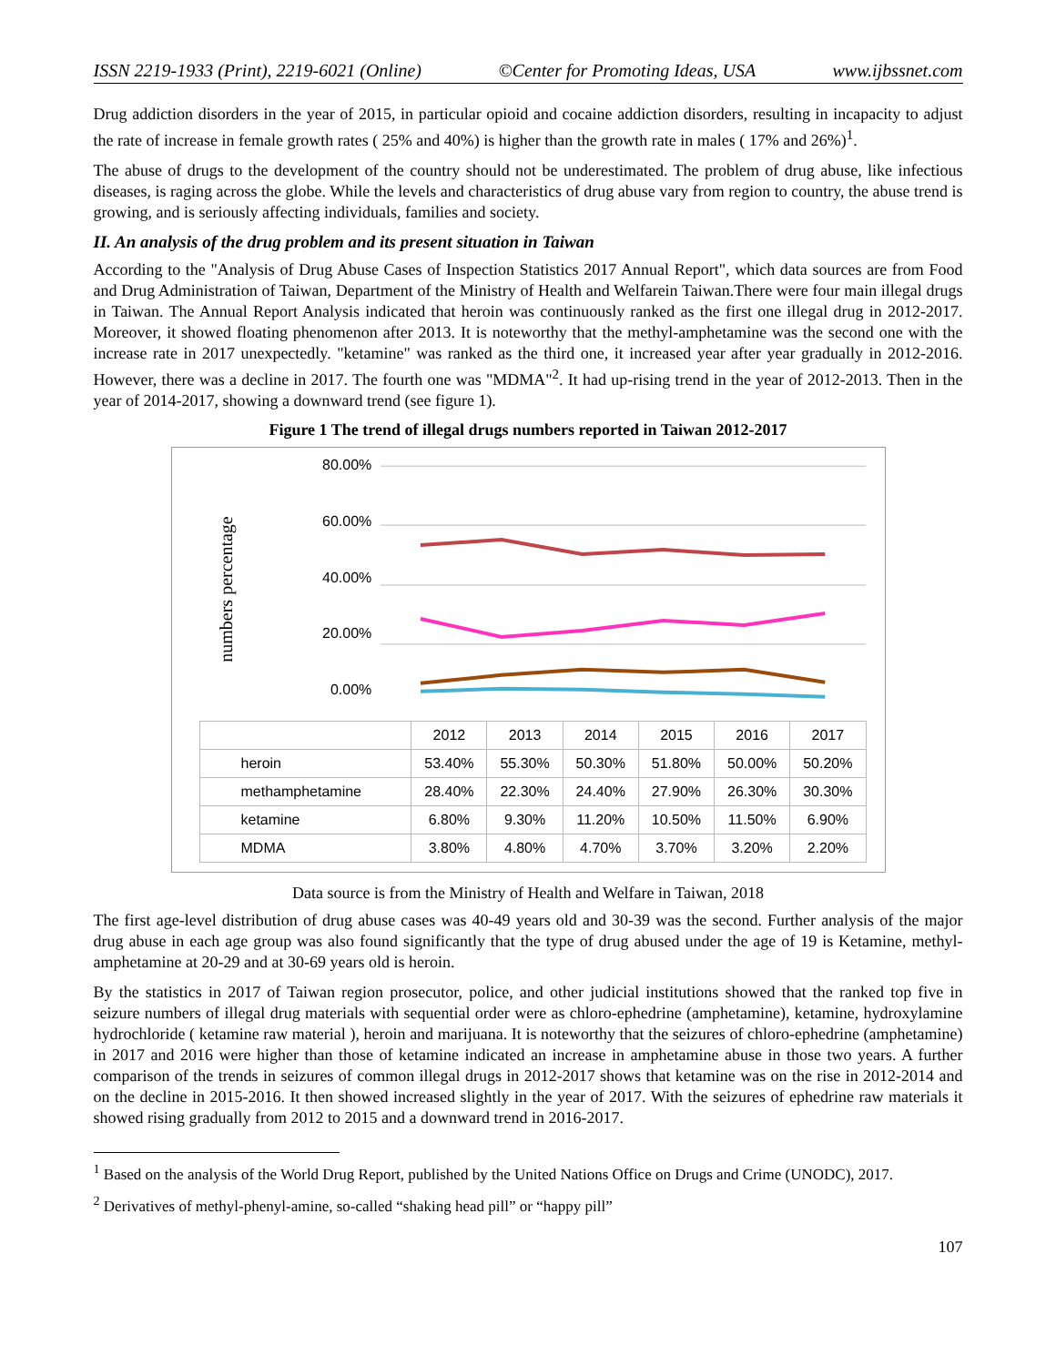ISSN 2219-1933 (Print), 2219-6021 (Online) ©Center for Promoting Ideas, USA www.ijbssnet.com
Drug addiction disorders in the year of 2015, in particular opioid and cocaine addiction disorders, resulting in incapacity to adjust the rate of increase in female growth rates ( 25% and 40%) is higher than the growth rate in males ( 17% and 26%)<sup>1</sup>.
The abuse of drugs to the development of the country should not be underestimated. The problem of drug abuse, like infectious diseases, is raging across the globe. While the levels and characteristics of drug abuse vary from region to country, the abuse trend is growing, and is seriously affecting individuals, families and society.
II. An analysis of the drug problem and its present situation in Taiwan
According to the "Analysis of Drug Abuse Cases of Inspection Statistics 2017 Annual Report", which data sources are from Food and Drug Administration of Taiwan, Department of the Ministry of Health and Welfarein Taiwan.There were four main illegal drugs in Taiwan. The Annual Report Analysis indicated that heroin was continuously ranked as the first one illegal drug in 2012-2017. Moreover, it showed floating phenomenon after 2013. It is noteworthy that the methyl-amphetamine was the second one with the increase rate in 2017 unexpectedly. "ketamine" was ranked as the third one, it increased year after year gradually in 2012-2016. However, there was a decline in 2017. The fourth one was "MDMA"<sup>2</sup>. It had up-rising trend in the year of 2012-2013. Then in the year of 2014-2017, showing a downward trend (see figure 1).
Figure 1 The trend of illegal drugs numbers reported in Taiwan 2012-2017
numbers percentage
80.00%
60.00%
40.00%
20.00%
0.00%
| | 2012 | 2013 | 2014 | 2015 | 2016 | 2017 |
| --- | --- | --- | --- | --- | --- | --- |
| heroin | 53.40% | 55.30% | 50.30% | 51.80% | 50.00% | 50.20% |
| methamphetamine | 28.40% | 22.30% | 24.40% | 27.90% | 26.30% | 30.30% |
| ketamine | 6.80% | 9.30% | 11.20% | 10.50% | 11.50% | 6.90% |
| MDMA | 3.80% | 4.80% | 4.70% | 3.70% | 3.20% | 2.20% |
Data source is from the Ministry of Health and Welfare in Taiwan, 2018
The first age-level distribution of drug abuse cases was 40-49 years old and 30-39 was the second. Further analysis of the major drug abuse in each age group was also found significantly that the type of drug abused under the age of 19 is Ketamine, methyl-amphetamine at 20-29 and at 30-69 years old is heroin.
By the statistics in 2017 of Taiwan region prosecutor, police, and other judicial institutions showed that the ranked top five in seizure numbers of illegal drug materials with sequential order were as chloro-ephedrine (amphetamine), ketamine, hydroxylamine hydrochloride ( ketamine raw material ), heroin and marijuana. It is noteworthy that the seizures of chloro-ephedrine (amphetamine) in 2017 and 2016 were higher than those of ketamine indicated an increase in amphetamine abuse in those two years. A further comparison of the trends in seizures of common illegal drugs in 2012-2017 shows that ketamine was on the rise in 2012-2014 and on the decline in 2015-2016. It then showed increased slightly in the year of 2017. With the seizures of ephedrine raw materials it showed rising gradually from 2012 to 2015 and a downward trend in 2016-2017.
<sup>1</sup> Based on the analysis of the World Drug Report, published by the United Nations Office on Drugs and Crime (UNODC), 2017.
<sup>2</sup> Derivatives of methyl-phenyl-amine, so-called “shaking head pill” or “happy pill”
107